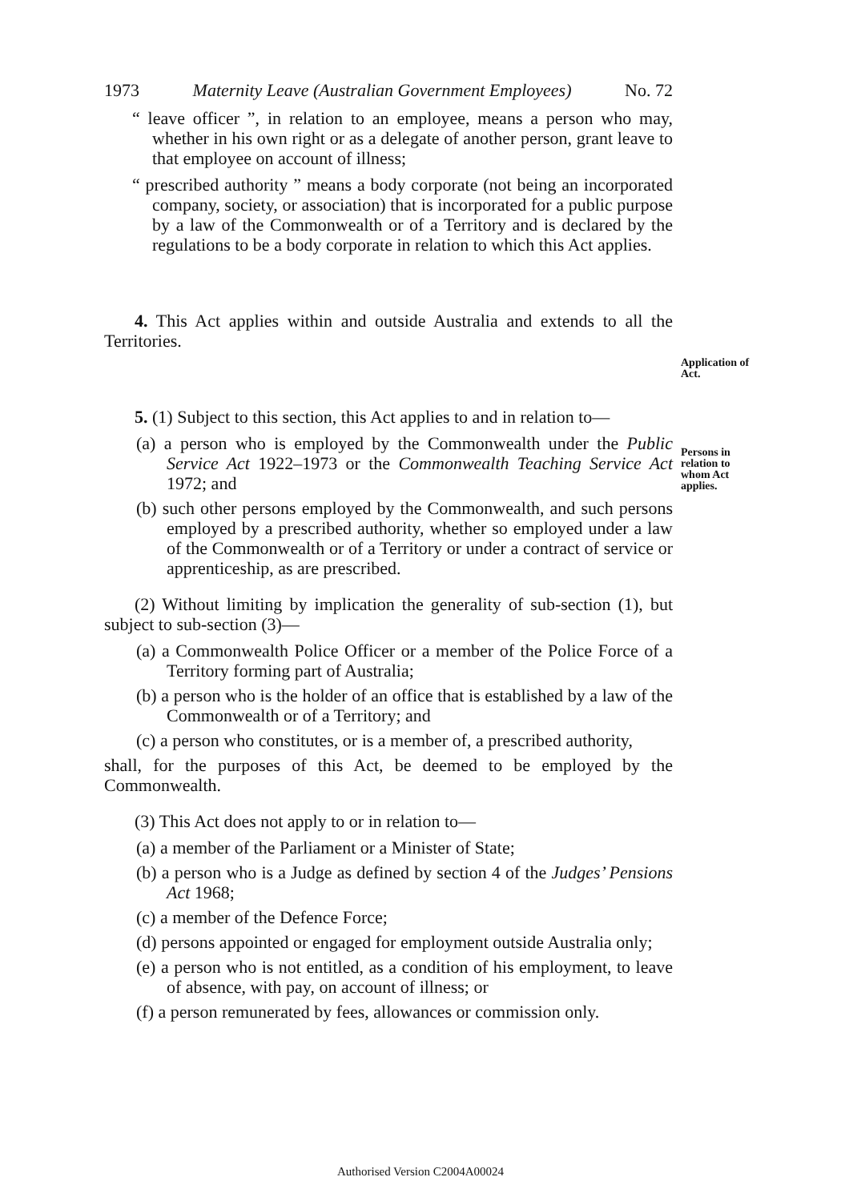1973 Maternity Leave (Australian Government Employees) No. 72
“ leave officer ”, in relation to an employee, means a person who may, whether in his own right or as a delegate of another person, grant leave to that employee on account of illness;
“ prescribed authority ” means a body corporate (not being an incorporated company, society, or association) that is incorporated for a public purpose by a law of the Commonwealth or of a Territory and is declared by the regulations to be a body corporate in relation to which this Act applies.
4. This Act applies within and outside Australia and extends to all the Territories.
5. (1) Subject to this section, this Act applies to and in relation to—
(a) a person who is employed by the Commonwealth under the Public Service Act 1922–1973 or the Commonwealth Teaching Service Act 1972; and
(b) such other persons employed by the Commonwealth, and such persons employed by a prescribed authority, whether so employed under a law of the Commonwealth or of a Territory or under a contract of service or apprenticeship, as are prescribed.
(2) Without limiting by implication the generality of sub-section (1), but subject to sub-section (3)—
(a) a Commonwealth Police Officer or a member of the Police Force of a Territory forming part of Australia;
(b) a person who is the holder of an office that is established by a law of the Commonwealth or of a Territory; and
(c) a person who constitutes, or is a member of, a prescribed authority,
shall, for the purposes of this Act, be deemed to be employed by the Commonwealth.
(3) This Act does not apply to or in relation to—
(a) a member of the Parliament or a Minister of State;
(b) a person who is a Judge as defined by section 4 of the Judges’ Pensions Act 1968;
(c) a member of the Defence Force;
(d) persons appointed or engaged for employment outside Australia only;
(e) a person who is not entitled, as a condition of his employment, to leave of absence, with pay, on account of illness; or
(f) a person remunerated by fees, allowances or commission only.
Application of Act.
Persons in relation to whom Act applies.
Authorised Version C2004A00024